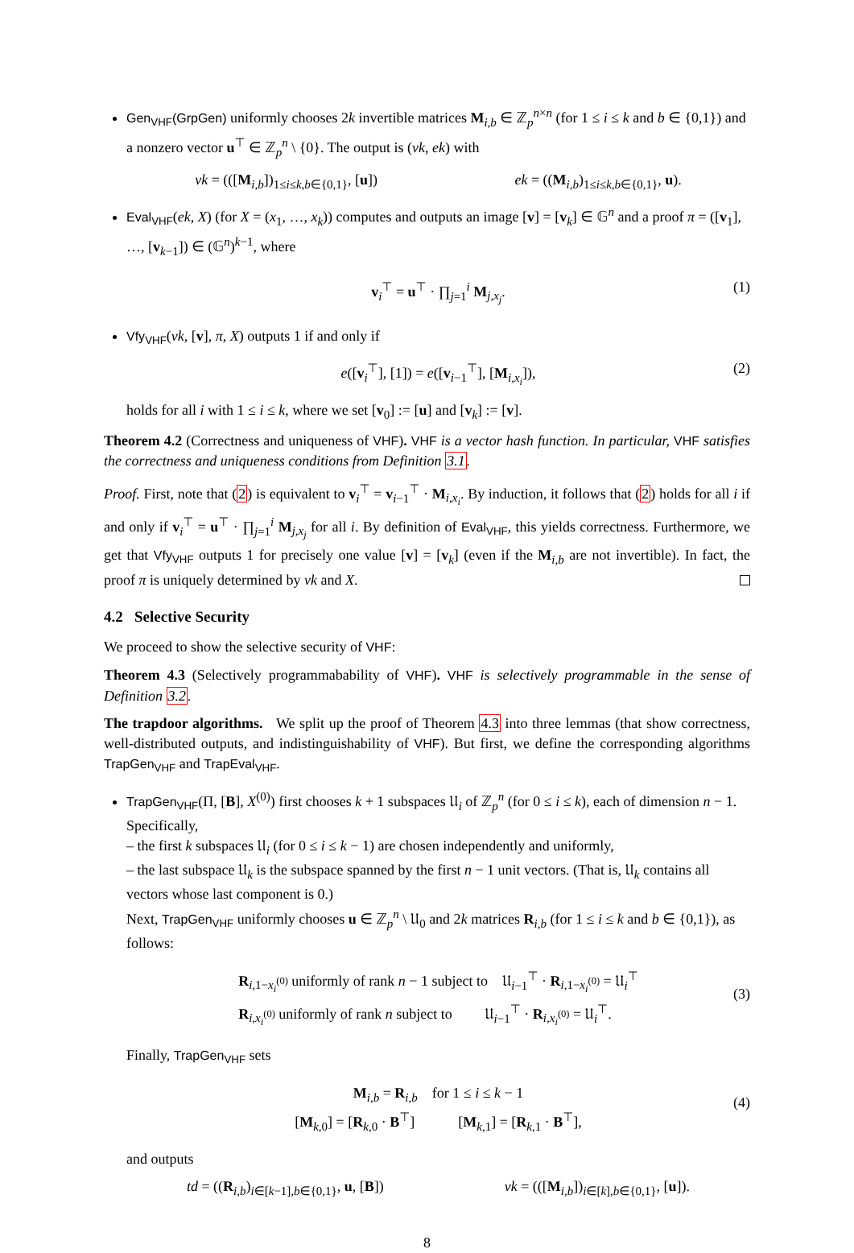Gen<sub>VHF</sub>(GrpGen) uniformly chooses 2k invertible matrices M<sub>i,b</sub> ∈ ℤ<sub>p</sub><sup>n×n</sup> (for 1 ≤ i ≤ k and b ∈ {0,1}) and a nonzero vector u<sup>⊤</sup> ∈ ℤ<sub>p</sub><sup>n</sup> \ {0}. The output is (vk, ek) with
vk = (([M<sub>i,b</sub>])<sub>1≤i≤k,b∈{0,1}</sub>, [u]) ek = ((M<sub>i,b</sub>)<sub>1≤i≤k,b∈{0,1}</sub>, u).
Eval<sub>VHF</sub>(ek, X) (for X = (x<sub>1</sub>, …, x<sub>k</sub>)) computes and outputs an image [v] = [v<sub>k</sub>] ∈ 𝔾<sup>n</sup> and a proof π = ([v<sub>1</sub>], …, [v<sub>k−1</sub>]) ∈ (𝔾<sup>n</sup>)<sup>k−1</sup>, where
v<sub>i</sub><sup>⊤</sup> = u<sup>⊤</sup> · ∏<sub>j=1</sub><sup>i</sup> M<sub>j,x<sub>j</sub></sub>. (1)
Vfy<sub>VHF</sub>(vk, [v], π, X) outputs 1 if and only if
e([v<sub>i</sub><sup>⊤</sup>], [1]) = e([v<sub>i−1</sub><sup>⊤</sup>], [M<sub>i,x<sub>i</sub></sub>]), (2)
holds for all i with 1 ≤ i ≤ k, where we set [v<sub>0</sub>] := [u] and [v<sub>k</sub>] := [v].
Theorem 4.2 (Correctness and uniqueness of VHF). VHF is a vector hash function. In particular, VHF satisfies the correctness and uniqueness conditions from Definition 3.1.
Proof. First, note that (2) is equivalent to v<sub>i</sub><sup>⊤</sup> = v<sub>i−1</sub><sup>⊤</sup> · M<sub>i,x<sub>i</sub></sub>. By induction, it follows that (2) holds for all i if and only if v<sub>i</sub><sup>⊤</sup> = u<sup>⊤</sup> · ∏<sub>j=1</sub><sup>i</sup> M<sub>j,x<sub>j</sub></sub> for all i. By definition of Eval<sub>VHF</sub>, this yields correctness. Furthermore, we get that Vfy<sub>VHF</sub> outputs 1 for precisely one value [v] = [v<sub>k</sub>] (even if the M<sub>i,b</sub> are not invertible). In fact, the proof π is uniquely determined by vk and X.
4.2 Selective Security
We proceed to show the selective security of VHF:
Theorem 4.3 (Selectively programmabability of VHF). VHF is selectively programmable in the sense of Definition 3.2.
The trapdoor algorithms. We split up the proof of Theorem 4.3 into three lemmas (that show correctness, well-distributed outputs, and indistinguishability of VHF). But first, we define the corresponding algorithms TrapGen<sub>VHF</sub> and TrapEval<sub>VHF</sub>.
TrapGen<sub>VHF</sub>(Π, [B], X<sup>(0)</sup>) first chooses k + 1 subspaces 𝔘<sub>i</sub> of ℤ<sub>p</sub><sup>n</sup> (for 0 ≤ i ≤ k), each of dimension n − 1. Specifically,
– the first k subspaces 𝔘<sub>i</sub> (for 0 ≤ i ≤ k − 1) are chosen independently and uniformly,
– the last subspace 𝔘<sub>k</sub> is the subspace spanned by the first n − 1 unit vectors. (That is, 𝔘<sub>k</sub> contains all vectors whose last component is 0.)
Next, TrapGen<sub>VHF</sub> uniformly chooses u ∈ ℤ<sub>p</sub><sup>n</sup> \ 𝔘<sub>0</sub> and 2k matrices R<sub>i,b</sub> (for 1 ≤ i ≤ k and b ∈ {0,1}), as follows:
R<sub>i,1−x<sub>i</sub><sup>(0)</sup></sub> uniformly of rank n − 1 subject to 𝔘<sub>i−1</sub><sup>⊤</sup> · R<sub>i,1−x<sub>i</sub><sup>(0)</sup></sub> = 𝔘<sub>i</sub><sup>⊤</sup>
R<sub>i,x<sub>i</sub><sup>(0)</sup></sub> uniformly of rank n subject to 𝔘<sub>i−1</sub><sup>⊤</sup> · R<sub>i,x<sub>i</sub><sup>(0)</sup></sub> = 𝔘<sub>i</sub><sup>⊤</sup>.
(3)
Finally, TrapGen<sub>VHF</sub> sets
M<sub>i,b</sub> = R<sub>i,b</sub> for 1 ≤ i ≤ k − 1
[M<sub>k,0</sub>] = [R<sub>k,0</sub> · B<sup>⊤</sup>] [M<sub>k,1</sub>] = [R<sub>k,1</sub> · B<sup>⊤</sup>],
(4)
and outputs
td = ((R<sub>i,b</sub>)<sub>i∈[k−1],b∈{0,1}</sub>, u, [B]) vk = (([M<sub>i,b</sub>])<sub>i∈[k],b∈{0,1}</sub>, [u]).
8